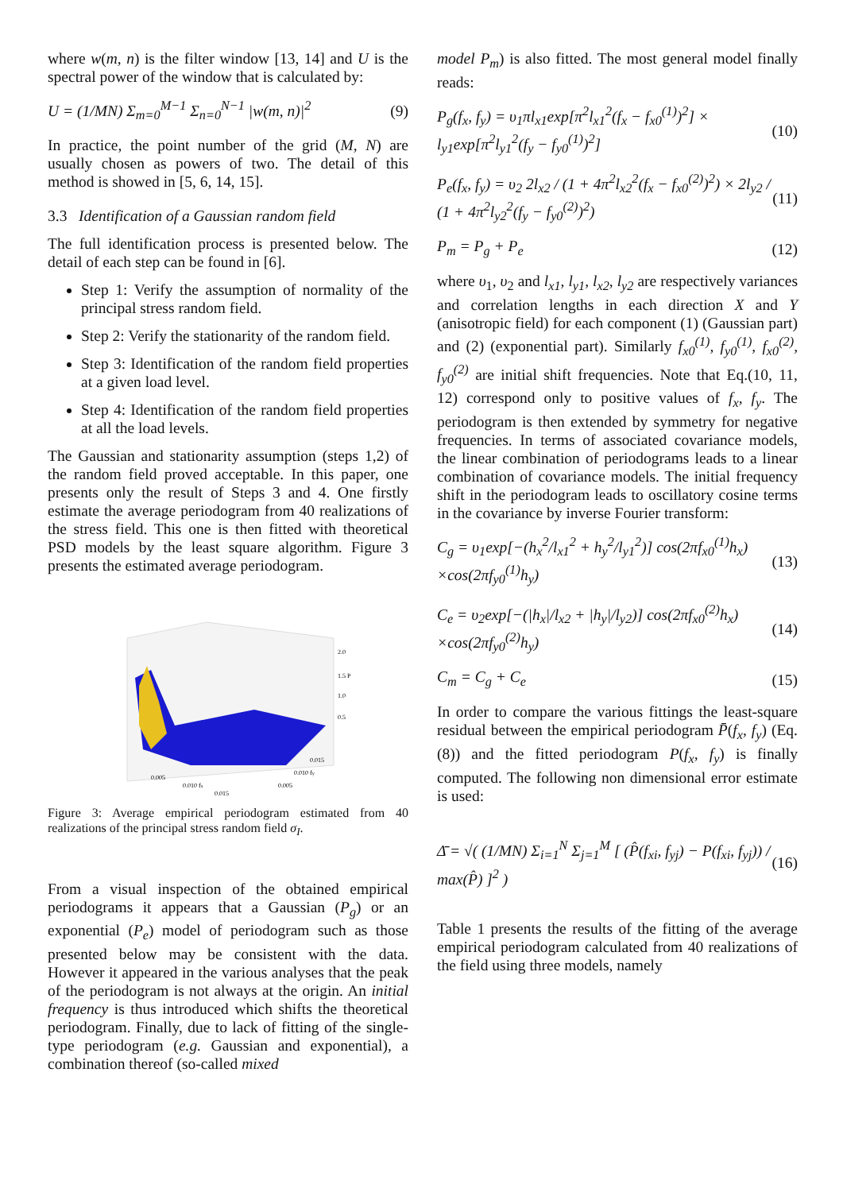where w(m, n) is the filter window [13, 14] and U is the spectral power of the window that is calculated by:
U = (1/MN) Σ<sub>m=0</sub><sup>M−1</sup> Σ<sub>n=0</sub><sup>N−1</sup> |w(m, n)|<sup>2</sup> (9)
In practice, the point number of the grid (M, N) are usually chosen as powers of two. The detail of this method is showed in [5, 6, 14, 15].
3.3 Identification of a Gaussian random field
The full identification process is presented below. The detail of each step can be found in [6].
Step 1: Verify the assumption of normality of the principal stress random field.
Step 2: Verify the stationarity of the random field.
Step 3: Identification of the random field properties at a given load level.
Step 4: Identification of the random field properties at all the load levels.
The Gaussian and stationarity assumption (steps 1,2) of the random field proved acceptable. In this paper, one presents only the result of Steps 3 and 4. One firstly estimate the average periodogram from 40 realizations of the stress field. This one is then fitted with theoretical PSD models by the least square algorithm. Figure 3 presents the estimated average periodogram.
2.0
1.5 P
1.0
0.5
0.005
0.010 fx
0.015
0.005
0.010 fy
0.015
Figure 3: Average empirical periodogram estimated from 40 realizations of the principal stress random field σ<sub>I</sub>.
From a visual inspection of the obtained empirical periodograms it appears that a Gaussian (P<sub>g</sub>) or an exponential (P<sub>e</sub>) model of periodogram such as those presented below may be consistent with the data. However it appeared in the various analyses that the peak of the periodogram is not always at the origin. An initial frequency is thus introduced which shifts the theoretical periodogram. Finally, due to lack of fitting of the single-type periodogram (e.g. Gaussian and exponential), a combination thereof (so-called mixed
model P<sub>m</sub>) is also fitted. The most general model finally reads:
P<sub>g</sub>(f<sub>x</sub>, f<sub>y</sub>) = υ<sub>1</sub>πl<sub>x1</sub>exp[π<sup>2</sup>l<sub>x1</sub><sup>2</sup>(f<sub>x</sub> − f<sub>x0</sub><sup>(1)</sup>)<sup>2</sup>] × l<sub>y1</sub>exp[π<sup>2</sup>l<sub>y1</sub><sup>2</sup>(f<sub>y</sub> − f<sub>y0</sub><sup>(1)</sup>)<sup>2</sup>] (10)
P<sub>e</sub>(f<sub>x</sub>, f<sub>y</sub>) = υ<sub>2</sub> 2l<sub>x2</sub> / (1 + 4π<sup>2</sup>l<sub>x2</sub><sup>2</sup>(f<sub>x</sub> − f<sub>x0</sub><sup>(2)</sup>)<sup>2</sup>) × 2l<sub>y2</sub> / (1 + 4π<sup>2</sup>l<sub>y2</sub><sup>2</sup>(f<sub>y</sub> − f<sub>y0</sub><sup>(2)</sup>)<sup>2</sup>) (11)
P<sub>m</sub> = P<sub>g</sub> + P<sub>e</sub> (12)
where υ<sub>1</sub>, υ<sub>2</sub> and l<sub>x1</sub>, l<sub>y1</sub>, l<sub>x2</sub>, l<sub>y2</sub> are respectively variances and correlation lengths in each direction X and Y (anisotropic field) for each component (1) (Gaussian part) and (2) (exponential part). Similarly f<sub>x0</sub><sup>(1)</sup>, f<sub>y0</sub><sup>(1)</sup>, f<sub>x0</sub><sup>(2)</sup>, f<sub>y0</sub><sup>(2)</sup> are initial shift frequencies. Note that Eq.(10, 11, 12) correspond only to positive values of f<sub>x</sub>, f<sub>y</sub>. The periodogram is then extended by symmetry for negative frequencies. In terms of associated covariance models, the linear combination of periodograms leads to a linear combination of covariance models. The initial frequency shift in the periodogram leads to oscillatory cosine terms in the covariance by inverse Fourier transform:
C<sub>g</sub> = υ<sub>1</sub>exp[−(h<sub>x</sub><sup>2</sup>/l<sub>x1</sub><sup>2</sup> + h<sub>y</sub><sup>2</sup>/l<sub>y1</sub><sup>2</sup>)] cos(2πf<sub>x0</sub><sup>(1)</sup>h<sub>x</sub>) ×cos(2πf<sub>y0</sub><sup>(1)</sup>h<sub>y</sub>) (13)
C<sub>e</sub> = υ<sub>2</sub>exp[−(|h<sub>x</sub>|/l<sub>x2</sub> + |h<sub>y</sub>|/l<sub>y2</sub>)] cos(2πf<sub>x0</sub><sup>(2)</sup>h<sub>x</sub>) ×cos(2πf<sub>y0</sub><sup>(2)</sup>h<sub>y</sub>) (14)
C<sub>m</sub> = C<sub>g</sub> + C<sub>e</sub> (15)
In order to compare the various fittings the least-square residual between the empirical periodogram P̄(f<sub>x</sub>, f<sub>y</sub>) (Eq.(8)) and the fitted periodogram P(f<sub>x</sub>, f<sub>y</sub>) is finally computed. The following non dimensional error estimate is used:
Δ̄ = √( (1/MN) Σ<sub>i=1</sub><sup>N</sup> Σ<sub>j=1</sub><sup>M</sup> [ (P̂(f<sub>xi</sub>, f<sub>yj</sub>) − P(f<sub>xi</sub>, f<sub>yj</sub>)) / max(P̂) ]<sup>2</sup> ) (16)
Table 1 presents the results of the fitting of the average empirical periodogram calculated from 40 realizations of the field using three models, namely